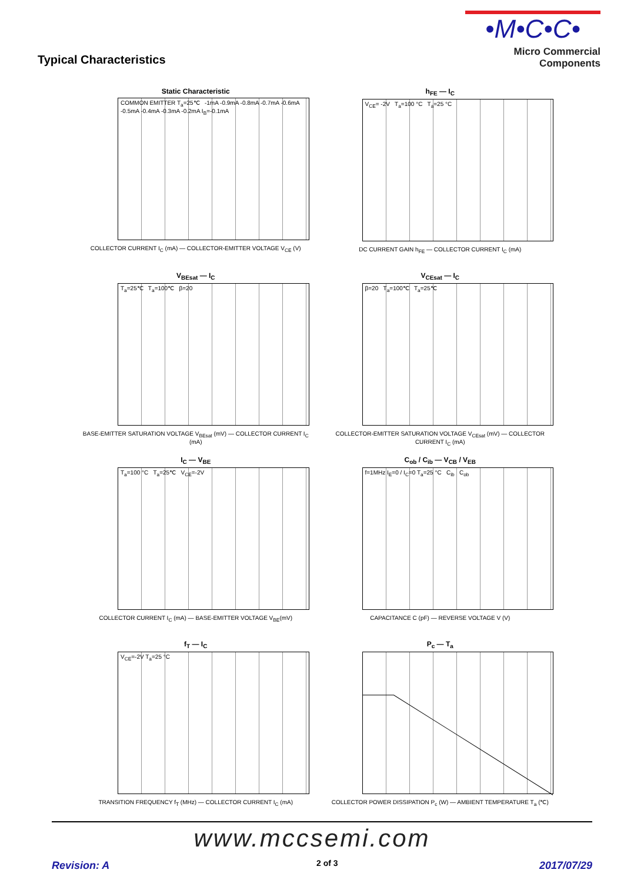Typical Characteristics
•M•C•C•
Micro Commercial Components
Static Characteristic
COMMON EMITTER T<sub>a</sub>=25℃ -1mA -0.9mA -0.8mA -0.7mA -0.6mA -0.5mA -0.4mA -0.3mA -0.2mA I<sub>B</sub>=-0.1mA
COLLECTOR CURRENT I<sub>C</sub> (mA) — COLLECTOR-EMITTER VOLTAGE V<sub>CE</sub> (V)
h<sub>FE</sub> — I<sub>C</sub>
V<sub>CE</sub>= -2V T<sub>a</sub>=100 °C T<sub>a</sub>=25 °C
DC CURRENT GAIN h<sub>FE</sub> — COLLECTOR CURRENT I<sub>C</sub> (mA)
V<sub>BEsat</sub> — I<sub>C</sub>
T<sub>a</sub>=25℃ T<sub>a</sub>=100℃ β=20
BASE-EMITTER SATURATION VOLTAGE V<sub>BEsat</sub> (mV) — COLLECTOR CURRENT I<sub>C</sub> (mA)
V<sub>CEsat</sub> — I<sub>C</sub>
β=20 T<sub>a</sub>=100℃ T<sub>a</sub>=25℃
COLLECTOR-EMITTER SATURATION VOLTAGE V<sub>CEsat</sub> (mV) — COLLECTOR CURRENT I<sub>C</sub> (mA)
I<sub>C</sub> — V<sub>BE</sub>
T<sub>a</sub>=100 °C T<sub>a</sub>=25℃ V<sub>CE</sub>=-2V
COLLECTOR CURRENT I<sub>C</sub> (mA) — BASE-EMITTER VOLTAGE V<sub>BE</sub>(mV)
C<sub>ob</sub> / C<sub>ib</sub> — V<sub>CB</sub> / V<sub>EB</sub>
f=1MHz I<sub>E</sub>=0 / I<sub>C</sub>=0 T<sub>a</sub>=25 °C C<sub>ib</sub> C<sub>ob</sub>
CAPACITANCE C (pF) — REVERSE VOLTAGE V (V)
f<sub>T</sub> — I<sub>C</sub>
V<sub>CE</sub>=-2V T<sub>a</sub>=25 °C
TRANSITION FREQUENCY f<sub>T</sub> (MHz) — COLLECTOR CURRENT I<sub>C</sub> (mA)
P<sub>c</sub> — T<sub>a</sub>
COLLECTOR POWER DISSIPATION P<sub>c</sub> (W) — AMBIENT TEMPERATURE T<sub>a</sub> (℃)
www.mccsemi.com
Revision: A 2 of 3 2017/07/29